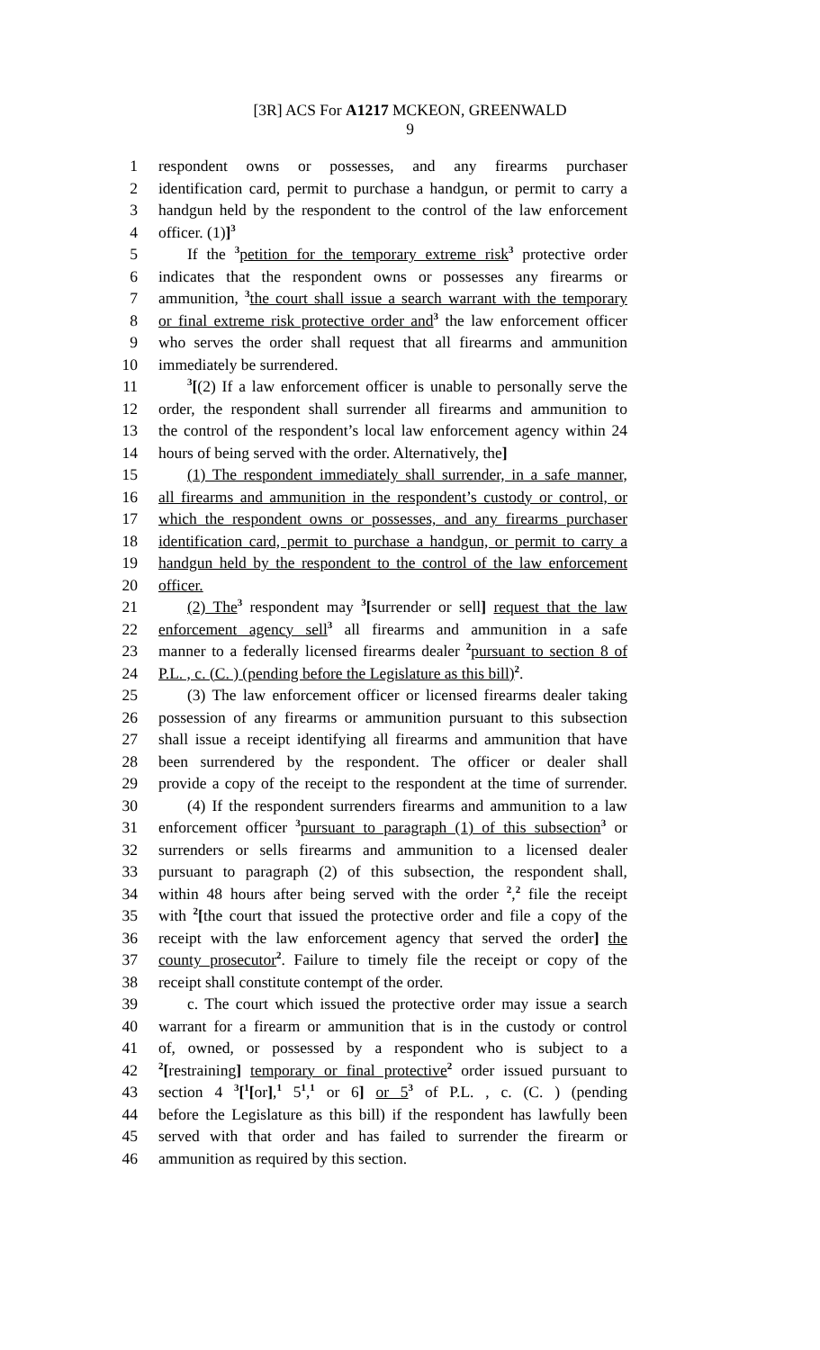[3R] ACS For A1217 MCKEON, GREENWALD
9
1 respondent owns or possesses, and any firearms purchaser
2 identification card, permit to purchase a handgun, or permit to carry a
3 handgun held by the respondent to the control of the law enforcement
4 officer. (1)]<sup>3</sup>
5 If the <sup>3</sup>petition for the temporary extreme risk<sup>3</sup> protective order
6 indicates that the respondent owns or possesses any firearms or
7 ammunition, <sup>3</sup>the court shall issue a search warrant with the temporary
8 or final extreme risk protective order and<sup>3</sup> the law enforcement officer
9 who serves the order shall request that all firearms and ammunition
10 immediately be surrendered.
11<sup>3</sup>[(2) If a law enforcement officer is unable to personally serve the
12 order, the respondent shall surrender all firearms and ammunition to
13 the control of the respondent’s local law enforcement agency within 24
14 hours of being served with the order. Alternatively, the]
15 (1) The respondent immediately shall surrender, in a safe manner,
16 all firearms and ammunition in the respondent’s custody or control, or
17 which the respondent owns or possesses, and any firearms purchaser
18 identification card, permit to purchase a handgun, or permit to carry a
19 handgun held by the respondent to the control of the law enforcement
20 officer.
21 (2) The<sup>3</sup> respondent may <sup>3</sup>[surrender or sell] request that the law
22 enforcement agency sell<sup>3</sup> all firearms and ammunition in a safe
23 manner to a federally licensed firearms dealer <sup>2</sup>pursuant to section 8 of
24 P.L. , c. (C. ) (pending before the Legislature as this bill)<sup>2</sup>.
25 (3) The law enforcement officer or licensed firearms dealer taking
26 possession of any firearms or ammunition pursuant to this subsection
27 shall issue a receipt identifying all firearms and ammunition that have
28 been surrendered by the respondent. The officer or dealer shall
29 provide a copy of the receipt to the respondent at the time of surrender.
30 (4) If the respondent surrenders firearms and ammunition to a law
31 enforcement officer <sup>3</sup>pursuant to paragraph (1) of this subsection<sup>3</sup> or
32 surrenders or sells firearms and ammunition to a licensed dealer
33 pursuant to paragraph (2) of this subsection, the respondent shall,
34 within 48 hours after being served with the order <sup>2</sup>,<sup>2</sup> file the receipt
35 with <sup>2</sup>[the court that issued the protective order and file a copy of the
36 receipt with the law enforcement agency that served the order] the
37 county prosecutor<sup>2</sup>. Failure to timely file the receipt or copy of the
38 receipt shall constitute contempt of the order.
39 c. The court which issued the protective order may issue a search
40 warrant for a firearm or ammunition that is in the custody or control
41 of, owned, or possessed by a respondent who is subject to a
42<sup>2</sup>[restraining] temporary or final protective<sup>2</sup> order issued pursuant to
43 section 4 <sup>3</sup>[<sup>1</sup>[or],<sup>1</sup> 5<sup>1</sup>,<sup>1</sup> or 6] or 5<sup>3</sup> of P.L. , c. (C. ) (pending
44 before the Legislature as this bill) if the respondent has lawfully been
45 served with that order and has failed to surrender the firearm or
46 ammunition as required by this section.